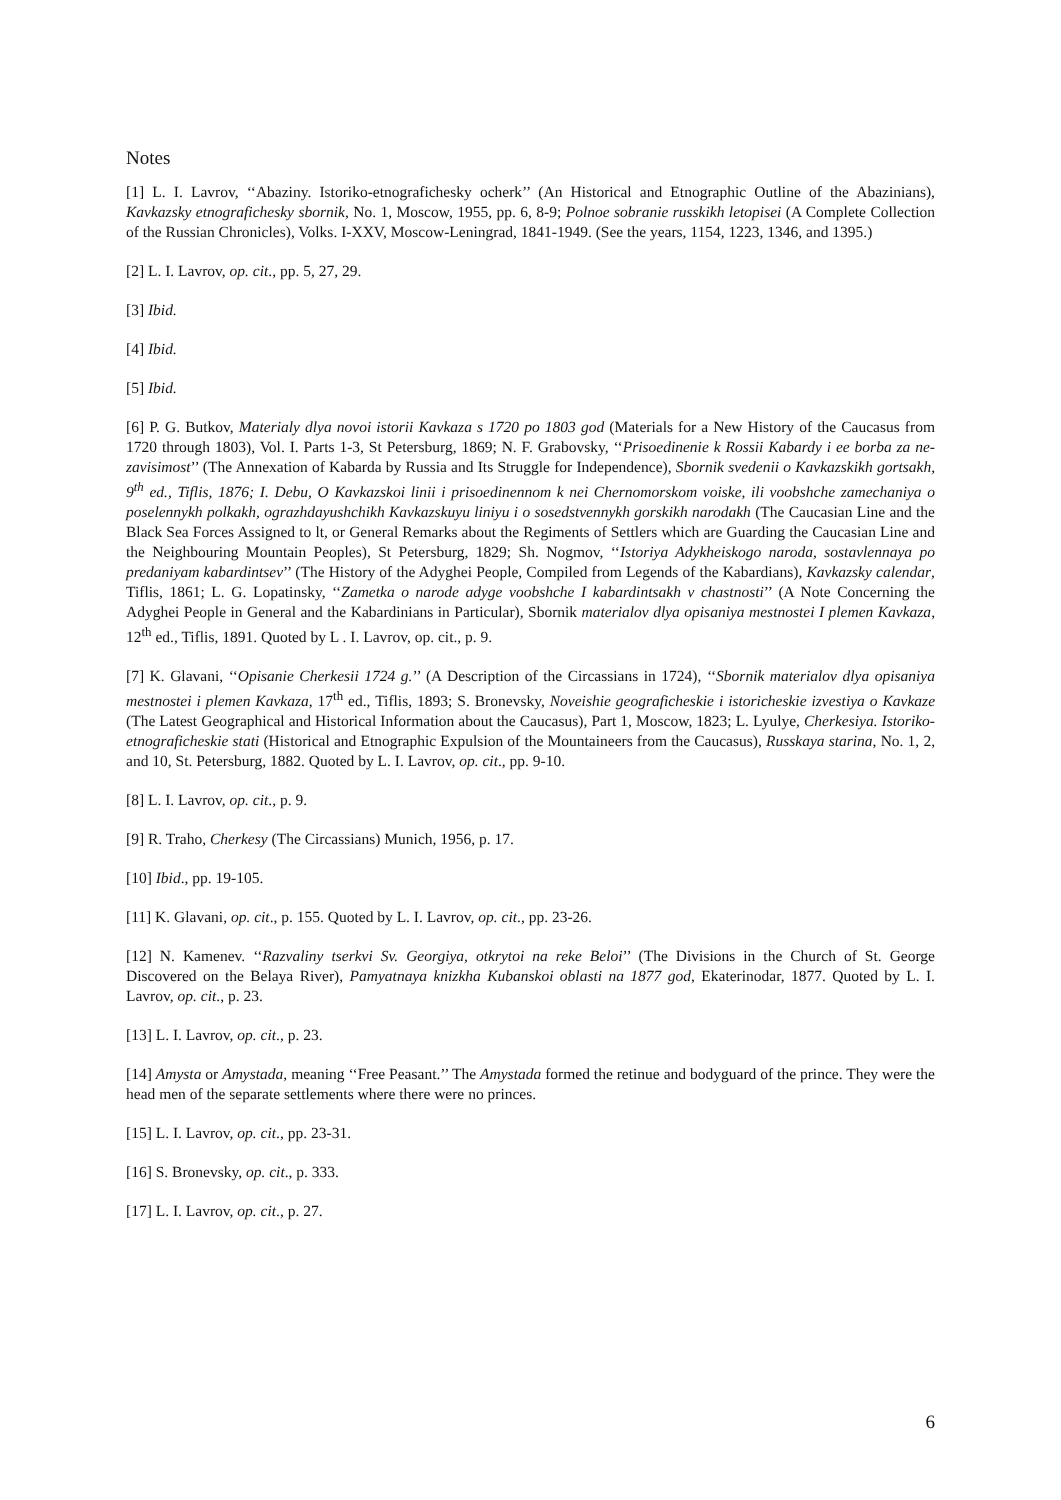Notes
[1] L. I. Lavrov, ‘‘Abaziny. Istoriko-etnografichesky ocherk’’ (An Historical and Etnographic Outline of the Abazinians), Kavkazsky etnografichesky sbornik, No. 1, Moscow, 1955, pp. 6, 8-9; Polnoe sobranie russkikh letopisei (A Complete Collection of the Russian Chronicles), Volks. I-XXV, Moscow-Leningrad, 1841-1949. (See the years, 1154, 1223, 1346, and 1395.)
[2] L. I. Lavrov, op. cit., pp. 5, 27, 29.
[3] Ibid.
[4] Ibid.
[5] Ibid.
[6] P. G. Butkov, Materialy dlya novoi istorii Kavkaza s 1720 po 1803 god (Materials for a New History of the Caucasus from 1720 through 1803), Vol. I. Parts 1-3, St Petersburg, 1869; N. F. Grabovsky, ‘‘Prisoedinenie k Rossii Kabardy i ee borba za ne-zavisimost’’ (The Annexation of Kabarda by Russia and Its Struggle for Independence), Sbornik svedenii o Kavkazskikh gortsakh, 9<sup>th</sup> ed., Tiflis, 1876; I. Debu, O Kavkazskoi linii i prisoedinennom k nei Chernomorskom voiske, ili voobshche zamechaniya o poselennykh polkakh, ograzhdayushchikh Kavkazskuyu liniyu i o sosedstvennykh gorskikh narodakh (The Caucasian Line and the Black Sea Forces Assigned to lt, or General Remarks about the Regiments of Settlers which are Guarding the Caucasian Line and the Neighbouring Mountain Peoples), St Petersburg, 1829; Sh. Nogmov, ‘‘Istoriya Adykheiskogo naroda, sostavlennaya po predaniyam kabardintsev’’ (The History of the Adyghei People, Compiled from Legends of the Kabardians), Kavkazsky calendar, Tiflis, 1861; L. G. Lopatinsky, ‘‘Zametka o narode adyge voobshche I kabardintsakh v chastnosti’’ (A Note Concerning the Adyghei People in General and the Kabardinians in Particular), Sbornik materialov dlya opisaniya mestnostei I plemen Kavkaza, 12<sup>th</sup> ed., Tiflis, 1891. Quoted by L . I. Lavrov, op. cit., p. 9.
[7] K. Glavani, ‘‘Opisanie Cherkesii 1724 g.’’ (A Description of the Circassians in 1724), ‘‘Sbornik materialov dlya opisaniya mestnostei i plemen Kavkaza, 17<sup>th</sup> ed., Tiflis, 1893; S. Bronevsky, Noveishie geograficheskie i istoricheskie izvestiya o Kavkaze (The Latest Geographical and Historical Information about the Caucasus), Part 1, Moscow, 1823; L. Lyulye, Cherkesiya. Istoriko-etnograficheskie stati (Historical and Etnographic Expulsion of the Mountaineers from the Caucasus), Russkaya starina, No. 1, 2, and 10, St. Petersburg, 1882. Quoted by L. I. Lavrov, op. cit., pp. 9-10.
[8] L. I. Lavrov, op. cit., p. 9.
[9] R. Traho, Cherkesy (The Circassians) Munich, 1956, p. 17.
[10] Ibid., pp. 19-105.
[11] K. Glavani, op. cit., p. 155. Quoted by L. I. Lavrov, op. cit., pp. 23-26.
[12] N. Kamenev. ‘‘Razvaliny tserkvi Sv. Georgiya, otkrytoi na reke Beloi’’ (The Divisions in the Church of St. George Discovered on the Belaya River), Pamyatnaya knizkha Kubanskoi oblasti na 1877 god, Ekaterinodar, 1877. Quoted by L. I. Lavrov, op. cit., p. 23.
[13] L. I. Lavrov, op. cit., p. 23.
[14] Amysta or Amystada, meaning ‘‘Free Peasant.’’ The Amystada formed the retinue and bodyguard of the prince. They were the head men of the separate settlements where there were no princes.
[15] L. I. Lavrov, op. cit., pp. 23-31.
[16] S. Bronevsky, op. cit., p. 333.
[17] L. I. Lavrov, op. cit., p. 27.
6